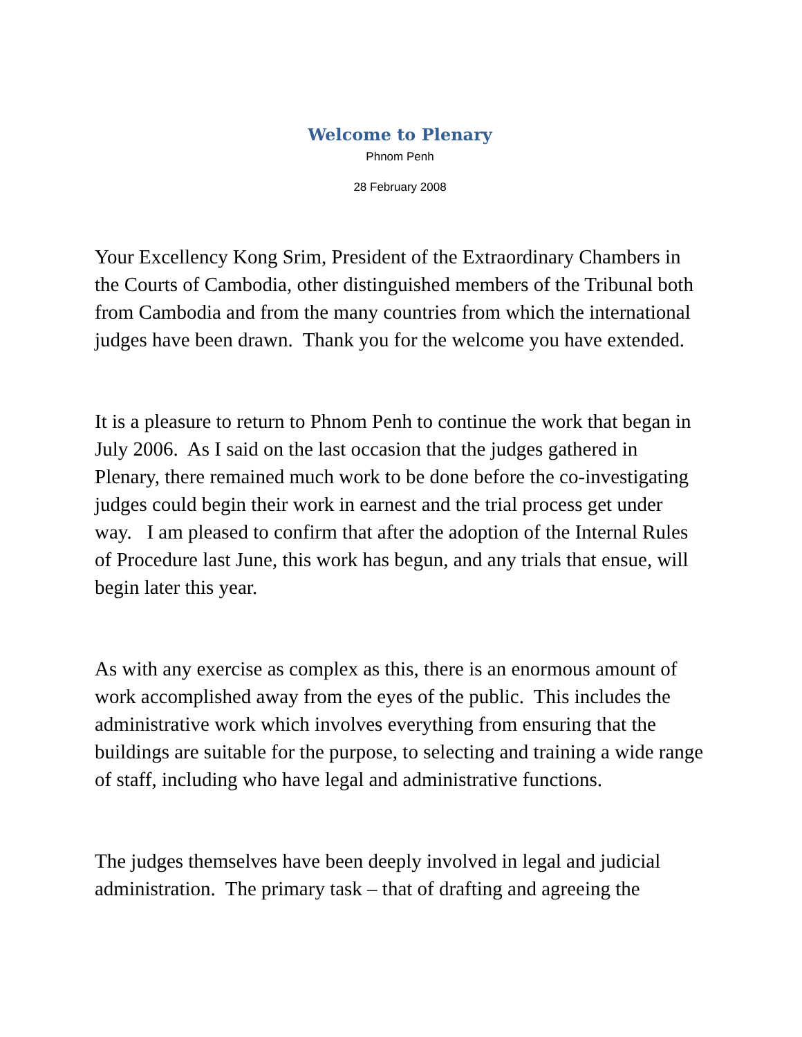Welcome to Plenary
Phnom Penh
28 February 2008
Your Excellency Kong Srim, President of the Extraordinary Chambers in the Courts of Cambodia, other distinguished members of the Tribunal both from Cambodia and from the many countries from which the international judges have been drawn. Thank you for the welcome you have extended.
It is a pleasure to return to Phnom Penh to continue the work that began in July 2006. As I said on the last occasion that the judges gathered in Plenary, there remained much work to be done before the co-investigating judges could begin their work in earnest and the trial process get under way. I am pleased to confirm that after the adoption of the Internal Rules of Procedure last June, this work has begun, and any trials that ensue, will begin later this year.
As with any exercise as complex as this, there is an enormous amount of work accomplished away from the eyes of the public. This includes the administrative work which involves everything from ensuring that the buildings are suitable for the purpose, to selecting and training a wide range of staff, including who have legal and administrative functions.
The judges themselves have been deeply involved in legal and judicial administration. The primary task – that of drafting and agreeing the